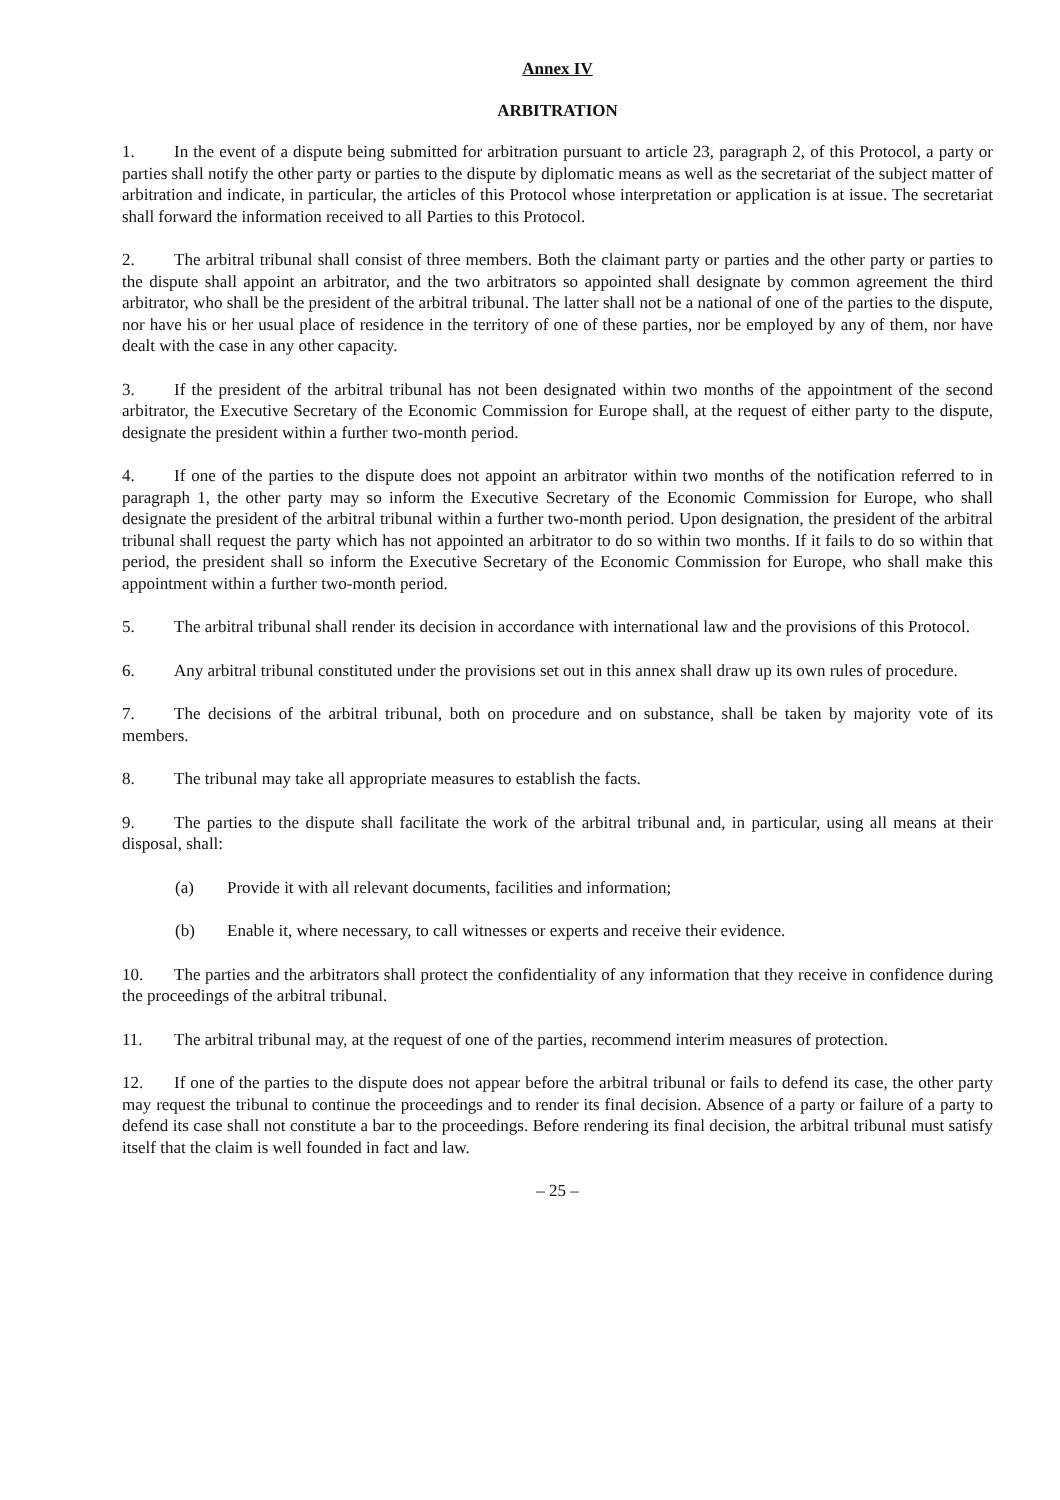Annex IV
ARBITRATION
1. In the event of a dispute being submitted for arbitration pursuant to article 23, paragraph 2, of this Protocol, a party or parties shall notify the other party or parties to the dispute by diplomatic means as well as the secretariat of the subject matter of arbitration and indicate, in particular, the articles of this Protocol whose interpretation or application is at issue. The secretariat shall forward the information received to all Parties to this Protocol.
2. The arbitral tribunal shall consist of three members. Both the claimant party or parties and the other party or parties to the dispute shall appoint an arbitrator, and the two arbitrators so appointed shall designate by common agreement the third arbitrator, who shall be the president of the arbitral tribunal. The latter shall not be a national of one of the parties to the dispute, nor have his or her usual place of residence in the territory of one of these parties, nor be employed by any of them, nor have dealt with the case in any other capacity.
3. If the president of the arbitral tribunal has not been designated within two months of the appointment of the second arbitrator, the Executive Secretary of the Economic Commission for Europe shall, at the request of either party to the dispute, designate the president within a further two-month period.
4. If one of the parties to the dispute does not appoint an arbitrator within two months of the notification referred to in paragraph 1, the other party may so inform the Executive Secretary of the Economic Commission for Europe, who shall designate the president of the arbitral tribunal within a further two-month period. Upon designation, the president of the arbitral tribunal shall request the party which has not appointed an arbitrator to do so within two months. If it fails to do so within that period, the president shall so inform the Executive Secretary of the Economic Commission for Europe, who shall make this appointment within a further two-month period.
5. The arbitral tribunal shall render its decision in accordance with international law and the provisions of this Protocol.
6. Any arbitral tribunal constituted under the provisions set out in this annex shall draw up its own rules of procedure.
7. The decisions of the arbitral tribunal, both on procedure and on substance, shall be taken by majority vote of its members.
8. The tribunal may take all appropriate measures to establish the facts.
9. The parties to the dispute shall facilitate the work of the arbitral tribunal and, in particular, using all means at their disposal, shall:
(a) Provide it with all relevant documents, facilities and information;
(b) Enable it, where necessary, to call witnesses or experts and receive their evidence.
10. The parties and the arbitrators shall protect the confidentiality of any information that they receive in confidence during the proceedings of the arbitral tribunal.
11. The arbitral tribunal may, at the request of one of the parties, recommend interim measures of protection.
12. If one of the parties to the dispute does not appear before the arbitral tribunal or fails to defend its case, the other party may request the tribunal to continue the proceedings and to render its final decision. Absence of a party or failure of a party to defend its case shall not constitute a bar to the proceedings. Before rendering its final decision, the arbitral tribunal must satisfy itself that the claim is well founded in fact and law.
– 25 –